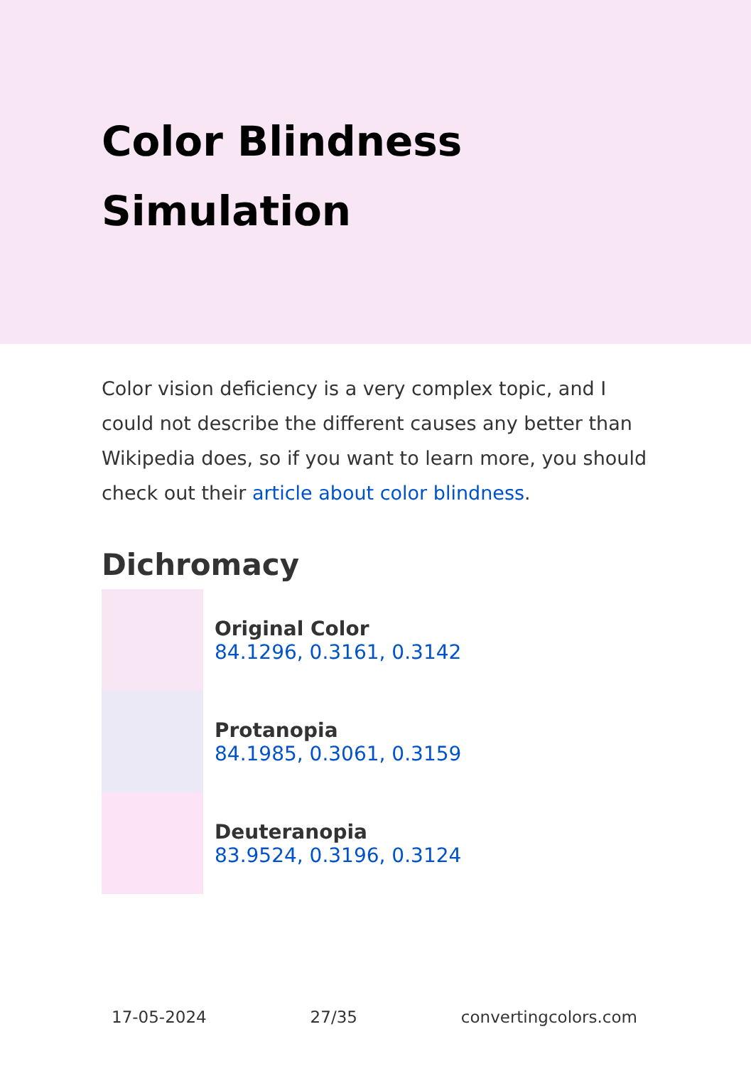Color Blindness Simulation
Color vision deficiency is a very complex topic, and I could not describe the different causes any better than Wikipedia does, so if you want to learn more, you should check out their article about color blindness.
Dichromacy
Original Color
84.1296, 0.3161, 0.3142
Protanopia
84.1985, 0.3061, 0.3159
Deuteranopia
83.9524, 0.3196, 0.3124
17-05-2024 27/35 convertingcolors.com